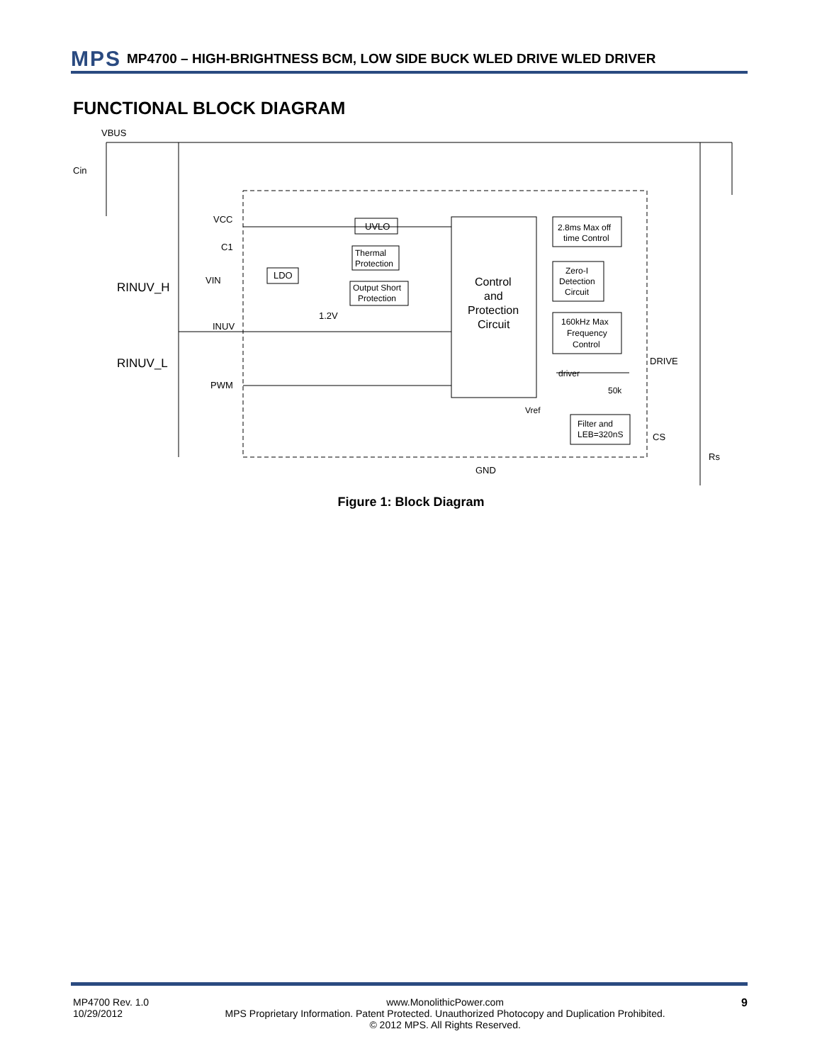MPS MP4700 – HIGH-BRIGHTNESS BCM, LOW SIDE BUCK WLED DRIVE WLED DRIVER
FUNCTIONAL BLOCK DIAGRAM
VBUS
Cin
VCC
C1
VIN
RINUV_H
INUV
RINUV_L
PWM
UVLO
Thermal
Protection
Output Short
Protection
LDO
1.2V
Control
and
Protection
Circuit
2.8ms Max off
time Control
Zero-I
Detection
Circuit
160kHz Max
Frequency
Control
driver
50k
DRIVE
Vref
Filter and
LEB=320nS
CS
Rs
GND
Figure 1: Block Diagram
MP4700 Rev. 1.0
10/29/2012
www.MonolithicPower.com
MPS Proprietary Information. Patent Protected. Unauthorized Photocopy and Duplication Prohibited.
© 2012 MPS. All Rights Reserved.
9